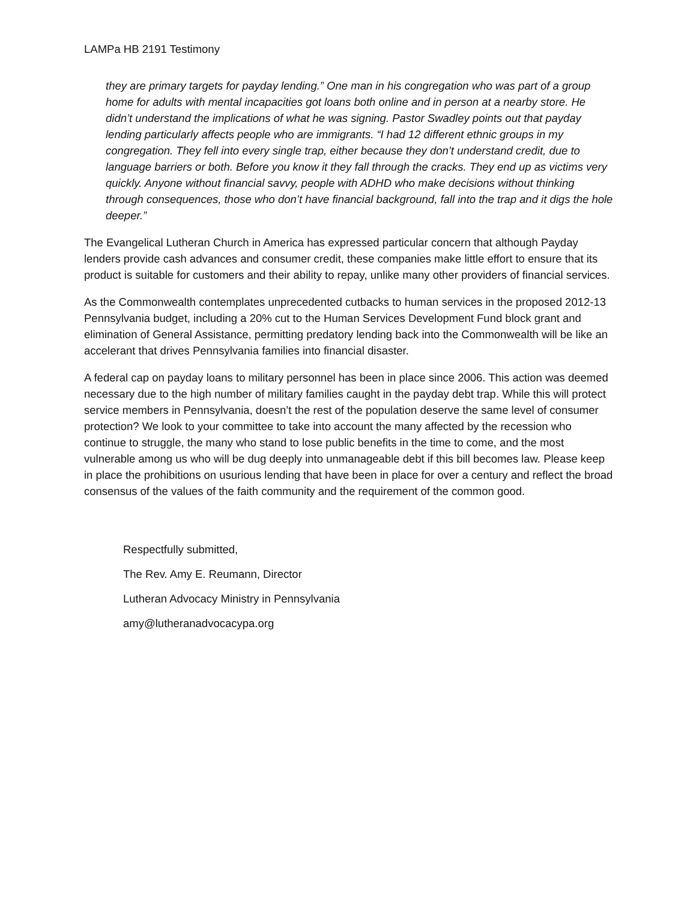LAMPa HB 2191 Testimony
they are primary targets for payday lending.” One man in his congregation who was part of a group home for adults with mental incapacities got loans both online and in person at a nearby store. He didn’t understand the implications of what he was signing. Pastor Swadley points out that payday lending particularly affects people who are immigrants. “I had 12 different ethnic groups in my congregation. They fell into every single trap, either because they don’t understand credit, due to language barriers or both. Before you know it they fall through the cracks. They end up as victims very quickly. Anyone without financial savvy, people with ADHD who make decisions without thinking through consequences, those who don’t have financial background, fall into the trap and it digs the hole deeper.”
The Evangelical Lutheran Church in America has expressed particular concern that although Payday lenders provide cash advances and consumer credit, these companies make little effort to ensure that its product is suitable for customers and their ability to repay, unlike many other providers of financial services.
As the Commonwealth contemplates unprecedented cutbacks to human services in the proposed 2012-13 Pennsylvania budget, including a 20% cut to the Human Services Development Fund block grant and elimination of General Assistance, permitting predatory lending back into the Commonwealth will be like an accelerant that drives Pennsylvania families into financial disaster.
A federal cap on payday loans to military personnel has been in place since 2006. This action was deemed necessary due to the high number of military families caught in the payday debt trap. While this will protect service members in Pennsylvania, doesn’t the rest of the population deserve the same level of consumer protection? We look to your committee to take into account the many affected by the recession who continue to struggle, the many who stand to lose public benefits in the time to come, and the most vulnerable among us who will be dug deeply into unmanageable debt if this bill becomes law. Please keep in place the prohibitions on usurious lending that have been in place for over a century and reflect the broad consensus of the values of the faith community and the requirement of the common good.
Respectfully submitted,
The Rev. Amy E. Reumann, Director
Lutheran Advocacy Ministry in Pennsylvania
amy@lutheranadvocacypa.org